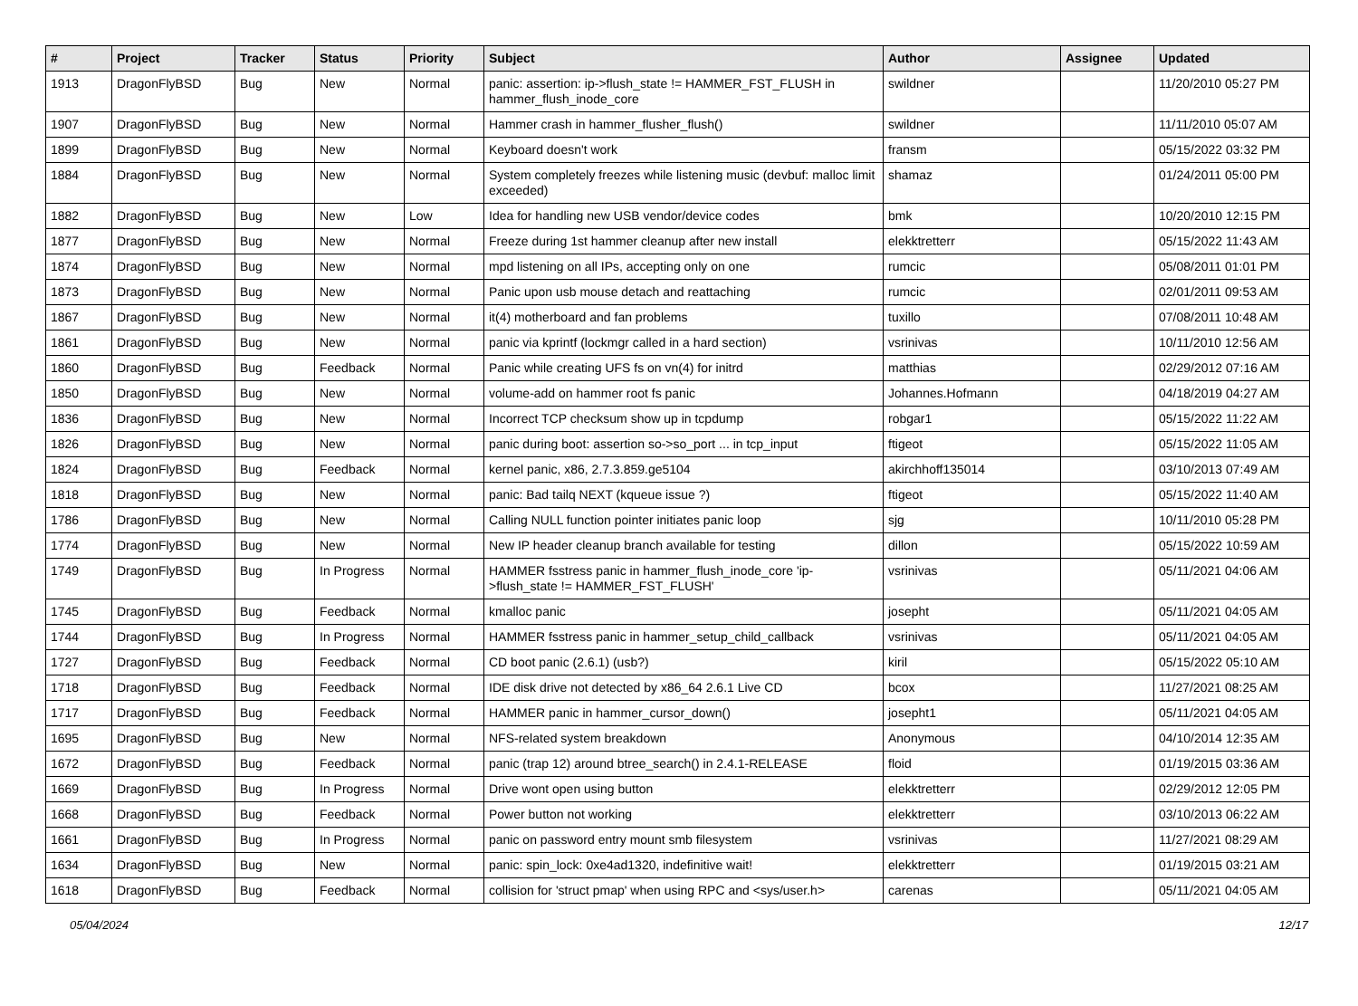| # | Project | Tracker | Status | Priority | Subject | Author | Assignee | Updated |
| --- | --- | --- | --- | --- | --- | --- | --- | --- |
| 1913 | DragonFlyBSD | Bug | New | Normal | panic: assertion: ip->flush_state != HAMMER_FST_FLUSH in hammer_flush_inode_core | swildner | | 11/20/2010 05:27 PM |
| 1907 | DragonFlyBSD | Bug | New | Normal | Hammer crash in hammer_flusher_flush() | swildner | | 11/11/2010 05:07 AM |
| 1899 | DragonFlyBSD | Bug | New | Normal | Keyboard doesn't work | fransm | | 05/15/2022 03:32 PM |
| 1884 | DragonFlyBSD | Bug | New | Normal | System completely freezes while listening music (devbuf: malloc limit exceeded) | shamaz | | 01/24/2011 05:00 PM |
| 1882 | DragonFlyBSD | Bug | New | Low | Idea for handling new USB vendor/device codes | bmk | | 10/20/2010 12:15 PM |
| 1877 | DragonFlyBSD | Bug | New | Normal | Freeze during 1st hammer cleanup after new install | elekktretterr | | 05/15/2022 11:43 AM |
| 1874 | DragonFlyBSD | Bug | New | Normal | mpd listening on all IPs, accepting only on one | rumcic | | 05/08/2011 01:01 PM |
| 1873 | DragonFlyBSD | Bug | New | Normal | Panic upon usb mouse detach and reattaching | rumcic | | 02/01/2011 09:53 AM |
| 1867 | DragonFlyBSD | Bug | New | Normal | it(4) motherboard and fan problems | tuxillo | | 07/08/2011 10:48 AM |
| 1861 | DragonFlyBSD | Bug | New | Normal | panic via kprintf (lockmgr called in a hard section) | vsrinivas | | 10/11/2010 12:56 AM |
| 1860 | DragonFlyBSD | Bug | Feedback | Normal | Panic while creating UFS fs on vn(4) for initrd | matthias | | 02/29/2012 07:16 AM |
| 1850 | DragonFlyBSD | Bug | New | Normal | volume-add on hammer root fs panic | Johannes.Hofmann | | 04/18/2019 04:27 AM |
| 1836 | DragonFlyBSD | Bug | New | Normal | Incorrect TCP checksum show up in tcpdump | robgar1 | | 05/15/2022 11:22 AM |
| 1826 | DragonFlyBSD | Bug | New | Normal | panic during boot: assertion so->so_port ... in tcp_input | ftigeot | | 05/15/2022 11:05 AM |
| 1824 | DragonFlyBSD | Bug | Feedback | Normal | kernel panic, x86, 2.7.3.859.ge5104 | akirchhoff135014 | | 03/10/2013 07:49 AM |
| 1818 | DragonFlyBSD | Bug | New | Normal | panic: Bad tailq NEXT (kqueue issue ?) | ftigeot | | 05/15/2022 11:40 AM |
| 1786 | DragonFlyBSD | Bug | New | Normal | Calling NULL function pointer initiates panic loop | sjg | | 10/11/2010 05:28 PM |
| 1774 | DragonFlyBSD | Bug | New | Normal | New IP header cleanup branch available for testing | dillon | | 05/15/2022 10:59 AM |
| 1749 | DragonFlyBSD | Bug | In Progress | Normal | HAMMER fsstress panic in hammer_flush_inode_core 'ip->flush_state != HAMMER_FST_FLUSH' | vsrinivas | | 05/11/2021 04:06 AM |
| 1745 | DragonFlyBSD | Bug | Feedback | Normal | kmalloc panic | josepht | | 05/11/2021 04:05 AM |
| 1744 | DragonFlyBSD | Bug | In Progress | Normal | HAMMER fsstress panic in hammer_setup_child_callback | vsrinivas | | 05/11/2021 04:05 AM |
| 1727 | DragonFlyBSD | Bug | Feedback | Normal | CD boot panic (2.6.1) (usb?) | kiril | | 05/15/2022 05:10 AM |
| 1718 | DragonFlyBSD | Bug | Feedback | Normal | IDE disk drive not detected by x86_64 2.6.1 Live CD | bcox | | 11/27/2021 08:25 AM |
| 1717 | DragonFlyBSD | Bug | Feedback | Normal | HAMMER panic in hammer_cursor_down() | josepht1 | | 05/11/2021 04:05 AM |
| 1695 | DragonFlyBSD | Bug | New | Normal | NFS-related system breakdown | Anonymous | | 04/10/2014 12:35 AM |
| 1672 | DragonFlyBSD | Bug | Feedback | Normal | panic (trap 12) around btree_search() in 2.4.1-RELEASE | floid | | 01/19/2015 03:36 AM |
| 1669 | DragonFlyBSD | Bug | In Progress | Normal | Drive wont open using button | elekktretterr | | 02/29/2012 12:05 PM |
| 1668 | DragonFlyBSD | Bug | Feedback | Normal | Power button not working | elekktretterr | | 03/10/2013 06:22 AM |
| 1661 | DragonFlyBSD | Bug | In Progress | Normal | panic on password entry mount smb filesystem | vsrinivas | | 11/27/2021 08:29 AM |
| 1634 | DragonFlyBSD | Bug | New | Normal | panic: spin_lock: 0xe4ad1320, indefinitive wait! | elekktretterr | | 01/19/2015 03:21 AM |
| 1618 | DragonFlyBSD | Bug | Feedback | Normal | collision for 'struct pmap' when using RPC and <sys/user.h> | carenas | | 05/11/2021 04:05 AM |
05/04/2024 12/17